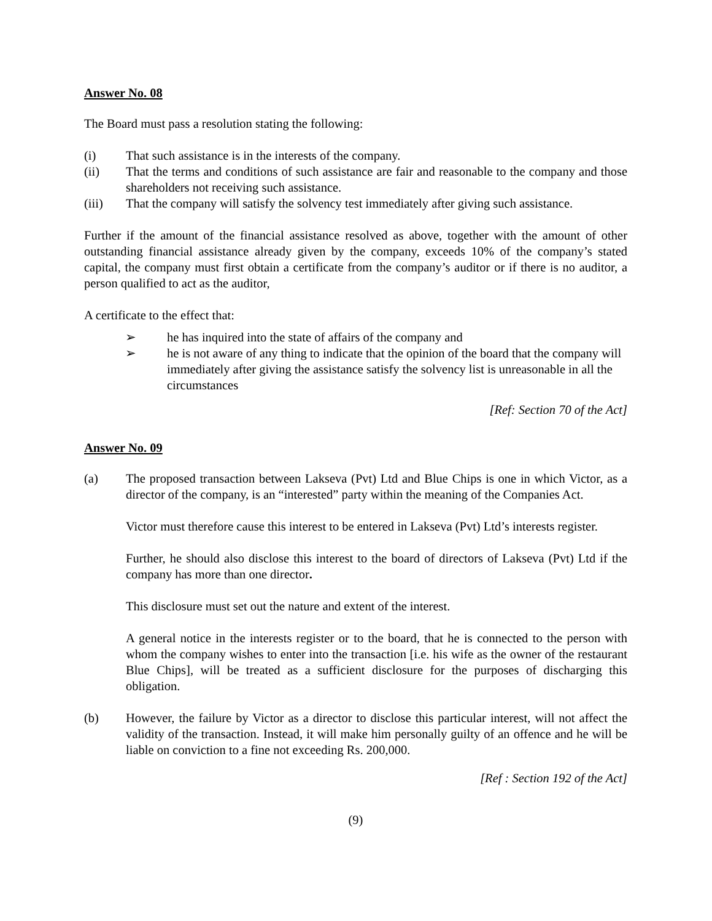Answer No. 08
The Board must pass a resolution stating the following:
(i) That such assistance is in the interests of the company.
(ii) That the terms and conditions of such assistance are fair and reasonable to the company and those shareholders not receiving such assistance.
(iii) That the company will satisfy the solvency test immediately after giving such assistance.
Further if the amount of the financial assistance resolved as above, together with the amount of other outstanding financial assistance already given by the company, exceeds 10% of the company’s stated capital, the company must first obtain a certificate from the company’s auditor or if there is no auditor, a person qualified to act as the auditor,
A certificate to the effect that:
➢ he has inquired into the state of affairs of the company and
➢ he is not aware of any thing to indicate that the opinion of the board that the company will immediately after giving the assistance satisfy the solvency list is unreasonable in all the circumstances
[Ref: Section 70 of the Act]
Answer No. 09
(a) The proposed transaction between Lakseva (Pvt) Ltd and Blue Chips is one in which Victor, as a director of the company, is an “interested” party within the meaning of the Companies Act.
Victor must therefore cause this interest to be entered in Lakseva (Pvt) Ltd’s interests register.
Further, he should also disclose this interest to the board of directors of Lakseva (Pvt) Ltd if the company has more than one director.
This disclosure must set out the nature and extent of the interest.
A general notice in the interests register or to the board, that he is connected to the person with whom the company wishes to enter into the transaction [i.e. his wife as the owner of the restaurant Blue Chips], will be treated as a sufficient disclosure for the purposes of discharging this obligation.
(b) However, the failure by Victor as a director to disclose this particular interest, will not affect the validity of the transaction. Instead, it will make him personally guilty of an offence and he will be liable on conviction to a fine not exceeding Rs. 200,000.
[Ref : Section 192 of the Act]
(9)